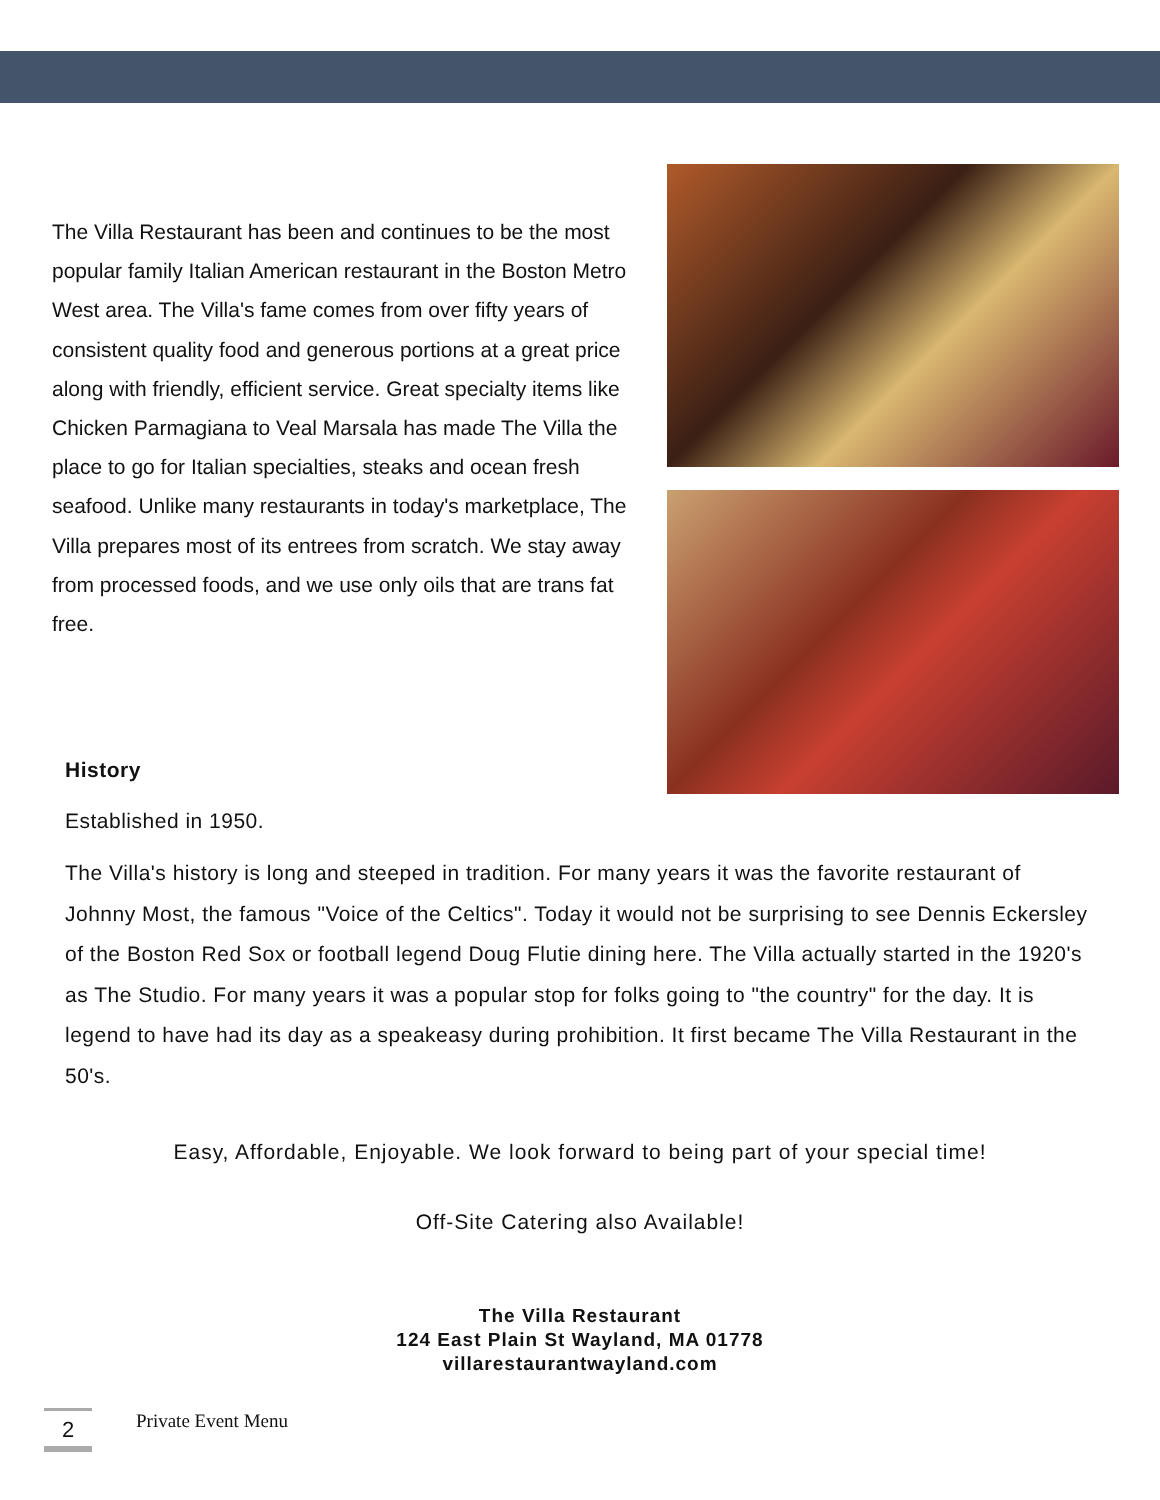The Villa Restaurant has been and continues to be the most popular family Italian American restaurant in the Boston Metro West area. The Villa's fame comes from over fifty years of consistent quality food and generous portions at a great price along with friendly, efficient service. Great specialty items like Chicken Parmagiana to Veal Marsala has made The Villa the place to go for Italian specialties, steaks and ocean fresh seafood. Unlike many restaurants in today's marketplace, The Villa prepares most of its entrees from scratch. We stay away from processed foods, and we use only oils that are trans fat free.
History
Established in 1950.
The Villa's history is long and steeped in tradition. For many years it was the favorite restaurant of Johnny Most, the famous "Voice of the Celtics". Today it would not be surprising to see Dennis Eckersley of the Boston Red Sox or football legend Doug Flutie dining here. The Villa actually started in the 1920's as The Studio. For many years it was a popular stop for folks going to "the country" for the day. It is legend to have had its day as a speakeasy during prohibition. It first became The Villa Restaurant in the 50's.
Easy, Affordable, Enjoyable. We look forward to being part of your special time!
Off-Site Catering also Available!
The Villa Restaurant
124 East Plain St Wayland, MA 01778
villarestaurantwayland.com
2
Private Event Menu